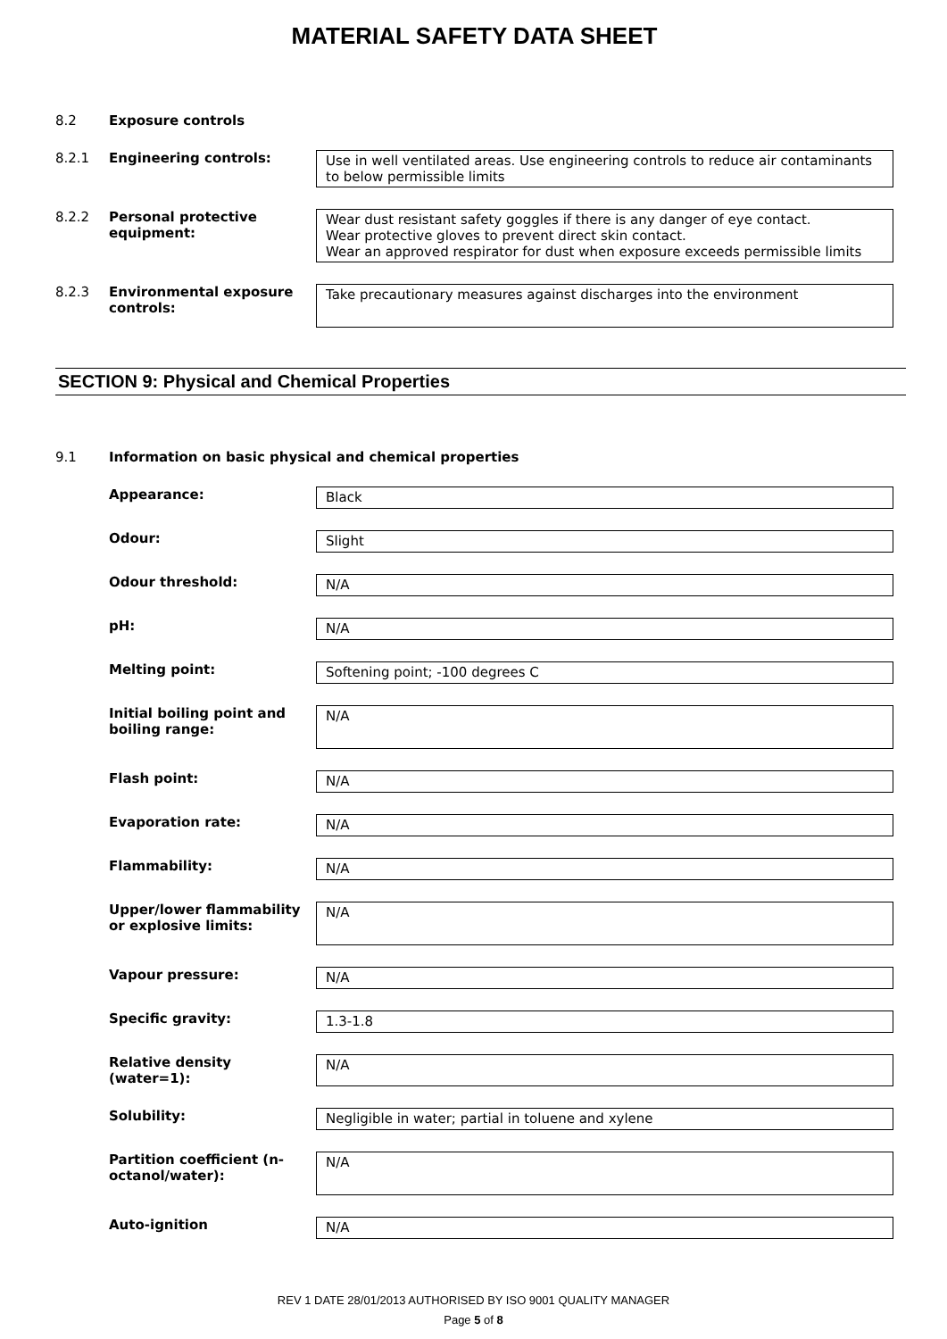MATERIAL SAFETY DATA SHEET
8.2 Exposure controls
8.2.1 Engineering controls: Use in well ventilated areas. Use engineering controls to reduce air contaminants to below permissible limits
8.2.2 Personal protective equipment:
Wear dust resistant safety goggles if there is any danger of eye contact.
Wear protective gloves to prevent direct skin contact.
Wear an approved respirator for dust when exposure exceeds permissible limits
8.2.3 Environmental exposure controls:
Take precautionary measures against discharges into the environment
SECTION 9: Physical and Chemical Properties
9.1 Information on basic physical and chemical properties
Appearance: Black
Odour: Slight
Odour threshold: N/A
pH: N/A
Melting point: Softening point; -100 degrees C
Initial boiling point and boiling range:
N/A
Flash point: N/A
Evaporation rate: N/A
Flammability: N/A
Upper/lower flammability or explosive limits:
N/A
Vapour pressure: N/A
Specific gravity: 1.3-1.8
Relative density (water=1):
N/A
Solubility: Negligible in water; partial in toluene and xylene
Partition coefficient (n-octanol/water):
N/A
Auto-ignition N/A
REV 1 DATE 28/01/2013 AUTHORISED BY ISO 9001 QUALITY MANAGER
Page 5 of 8